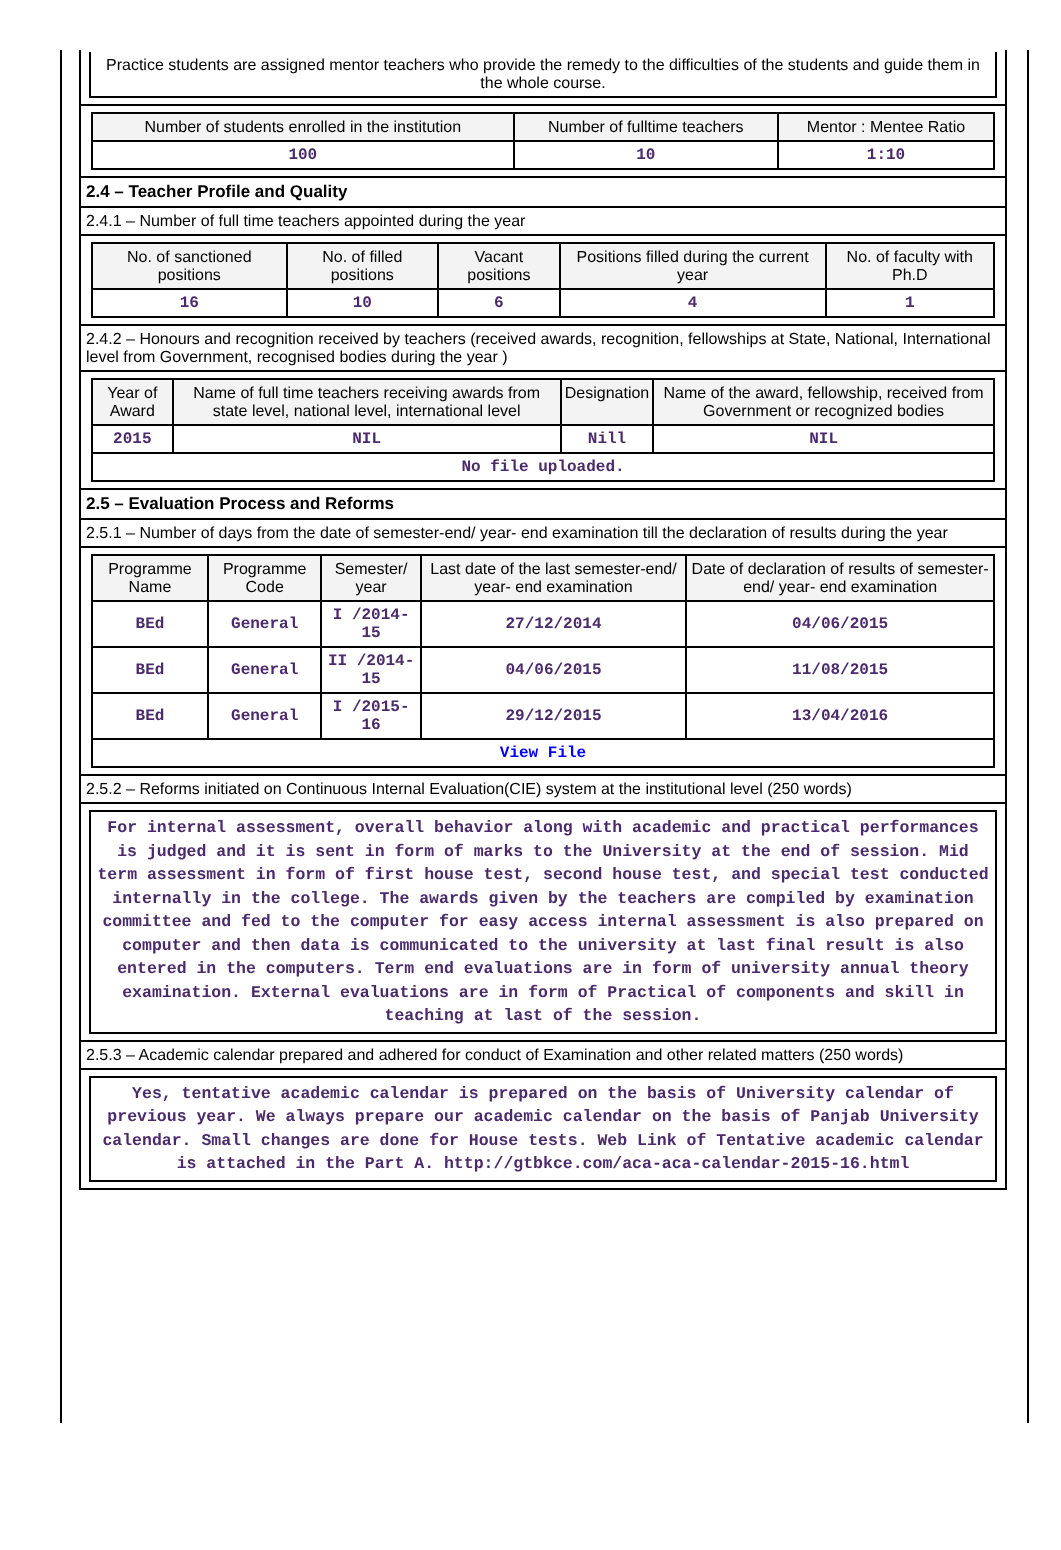Practice students are assigned mentor teachers who provide the remedy to the difficulties of the students and guide them in the whole course.
| Number of students enrolled in the institution | Number of fulltime teachers | Mentor : Mentee Ratio |
| --- | --- | --- |
| 100 | 10 | 1:10 |
2.4 – Teacher Profile and Quality
2.4.1 – Number of full time teachers appointed during the year
| No. of sanctioned positions | No. of filled positions | Vacant positions | Positions filled during the current year | No. of faculty with Ph.D |
| --- | --- | --- | --- | --- |
| 16 | 10 | 6 | 4 | 1 |
2.4.2 – Honours and recognition received by teachers (received awards, recognition, fellowships at State, National, International level from Government, recognised bodies during the year )
| Year of Award | Name of full time teachers receiving awards from state level, national level, international level | Designation | Name of the award, fellowship, received from Government or recognized bodies |
| --- | --- | --- | --- |
| 2015 | NIL | Nill | NIL |
| No file uploaded. | | | |
2.5 – Evaluation Process and Reforms
2.5.1 – Number of days from the date of semester-end/ year- end examination till the declaration of results during the year
| Programme Name | Programme Code | Semester/ year | Last date of the last semester-end/ year- end examination | Date of declaration of results of semester-end/ year- end examination |
| --- | --- | --- | --- | --- |
| BEd | General | I /2014-15 | 27/12/2014 | 04/06/2015 |
| BEd | General | II /2014-15 | 04/06/2015 | 11/08/2015 |
| BEd | General | I /2015-16 | 29/12/2015 | 13/04/2016 |
| View File | | | | |
2.5.2 – Reforms initiated on Continuous Internal Evaluation(CIE) system at the institutional level (250 words)
For internal assessment, overall behavior along with academic and practical performances is judged and it is sent in form of marks to the University at the end of session. Mid term assessment in form of first house test, second house test, and special test conducted internally in the college. The awards given by the teachers are compiled by examination committee and fed to the computer for easy access internal assessment is also prepared on computer and then data is communicated to the university at last final result is also entered in the computers. Term end evaluations are in form of university annual theory examination. External evaluations are in form of Practical of components and skill in teaching at last of the session.
2.5.3 – Academic calendar prepared and adhered for conduct of Examination and other related matters (250 words)
Yes, tentative academic calendar is prepared on the basis of University calendar of previous year. We always prepare our academic calendar on the basis of Panjab University calendar. Small changes are done for House tests. Web Link of Tentative academic calendar is attached in the Part A. http://gtbkce.com/aca-aca-calendar-2015-16.html